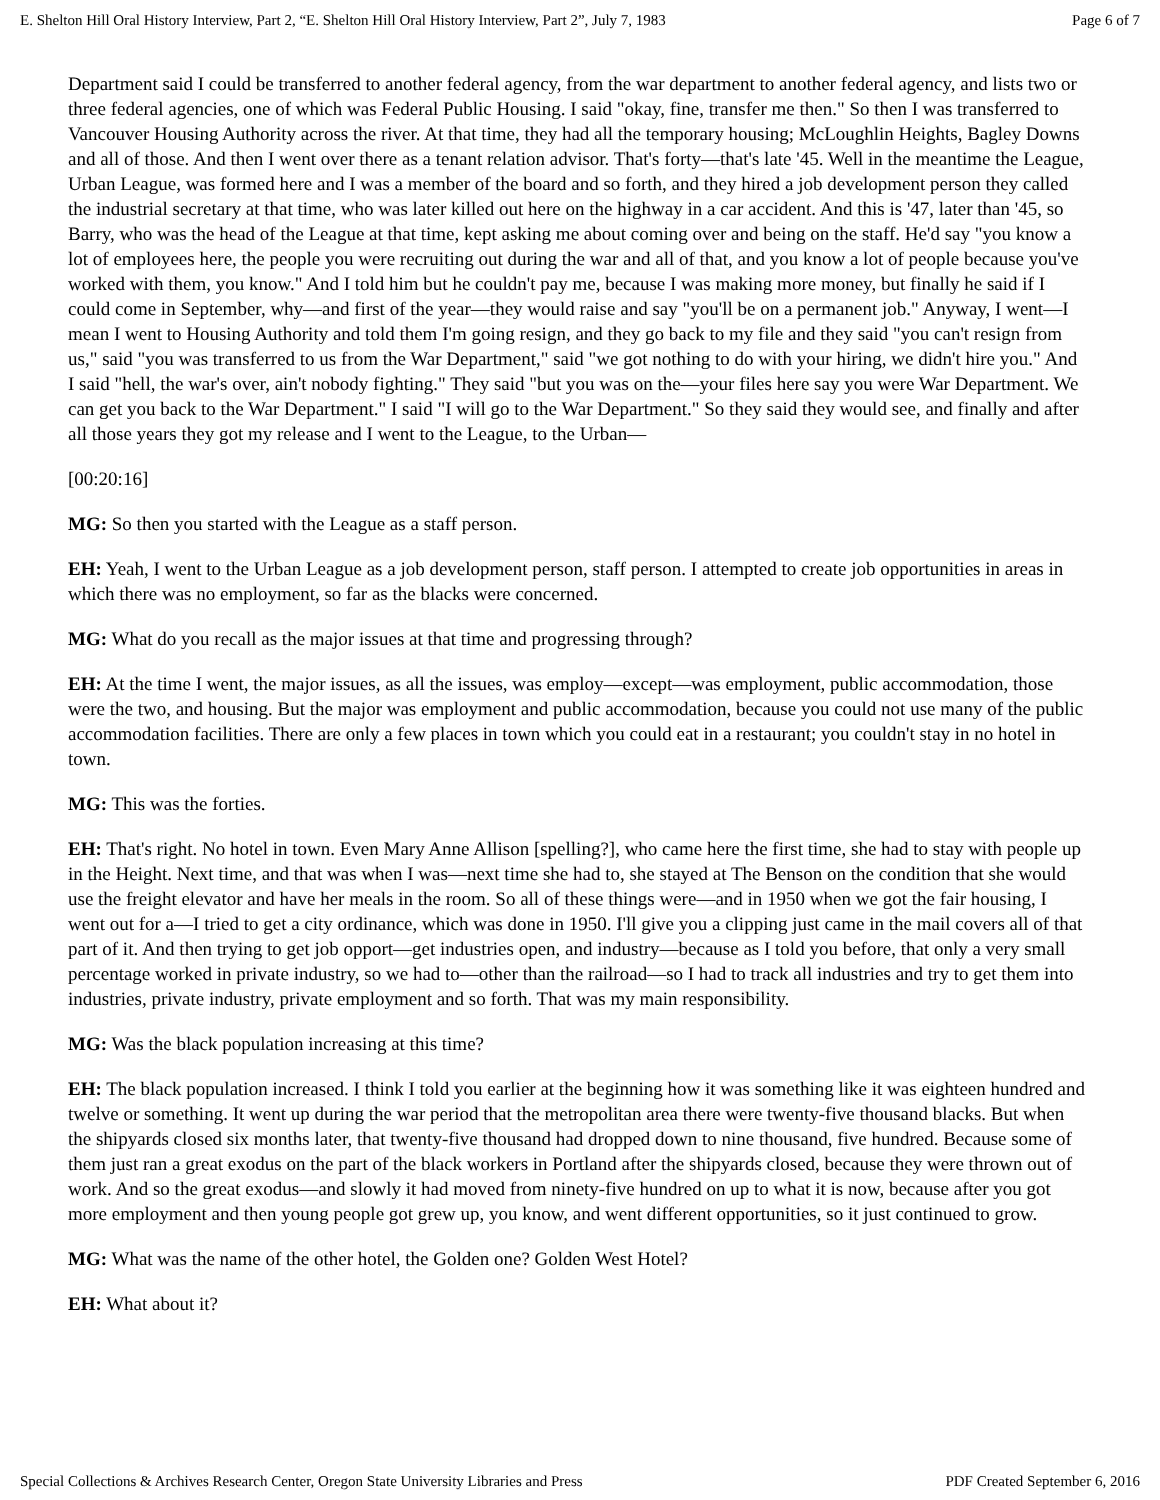E. Shelton Hill Oral History Interview, Part 2, “E. Shelton Hill Oral History Interview, Part 2”, July 7, 1983 Page 6 of 7
Department said I could be transferred to another federal agency, from the war department to another federal agency, and lists two or three federal agencies, one of which was Federal Public Housing. I said "okay, fine, transfer me then." So then I was transferred to Vancouver Housing Authority across the river. At that time, they had all the temporary housing; McLoughlin Heights, Bagley Downs and all of those. And then I went over there as a tenant relation advisor. That's forty—that's late '45. Well in the meantime the League, Urban League, was formed here and I was a member of the board and so forth, and they hired a job development person they called the industrial secretary at that time, who was later killed out here on the highway in a car accident. And this is '47, later than '45, so Barry, who was the head of the League at that time, kept asking me about coming over and being on the staff. He'd say "you know a lot of employees here, the people you were recruiting out during the war and all of that, and you know a lot of people because you've worked with them, you know." And I told him but he couldn't pay me, because I was making more money, but finally he said if I could come in September, why—and first of the year—they would raise and say "you'll be on a permanent job." Anyway, I went—I mean I went to Housing Authority and told them I'm going resign, and they go back to my file and they said "you can't resign from us," said "you was transferred to us from the War Department," said "we got nothing to do with your hiring, we didn't hire you." And I said "hell, the war's over, ain't nobody fighting." They said "but you was on the—your files here say you were War Department. We can get you back to the War Department." I said "I will go to the War Department." So they said they would see, and finally and after all those years they got my release and I went to the League, to the Urban—
[00:20:16]
MG: So then you started with the League as a staff person.
EH: Yeah, I went to the Urban League as a job development person, staff person. I attempted to create job opportunities in areas in which there was no employment, so far as the blacks were concerned.
MG: What do you recall as the major issues at that time and progressing through?
EH: At the time I went, the major issues, as all the issues, was employ—except—was employment, public accommodation, those were the two, and housing. But the major was employment and public accommodation, because you could not use many of the public accommodation facilities. There are only a few places in town which you could eat in a restaurant; you couldn't stay in no hotel in town.
MG: This was the forties.
EH: That's right. No hotel in town. Even Mary Anne Allison [spelling?], who came here the first time, she had to stay with people up in the Height. Next time, and that was when I was—next time she had to, she stayed at The Benson on the condition that she would use the freight elevator and have her meals in the room. So all of these things were—and in 1950 when we got the fair housing, I went out for a—I tried to get a city ordinance, which was done in 1950. I'll give you a clipping just came in the mail covers all of that part of it. And then trying to get job opport—get industries open, and industry—because as I told you before, that only a very small percentage worked in private industry, so we had to—other than the railroad—so I had to track all industries and try to get them into industries, private industry, private employment and so forth. That was my main responsibility.
MG: Was the black population increasing at this time?
EH: The black population increased. I think I told you earlier at the beginning how it was something like it was eighteen hundred and twelve or something. It went up during the war period that the metropolitan area there were twenty-five thousand blacks. But when the shipyards closed six months later, that twenty-five thousand had dropped down to nine thousand, five hundred. Because some of them just ran a great exodus on the part of the black workers in Portland after the shipyards closed, because they were thrown out of work. And so the great exodus—and slowly it had moved from ninety-five hundred on up to what it is now, because after you got more employment and then young people got grew up, you know, and went different opportunities, so it just continued to grow.
MG: What was the name of the other hotel, the Golden one? Golden West Hotel?
EH: What about it?
Special Collections & Archives Research Center, Oregon State University Libraries and Press PDF Created September 6, 2016